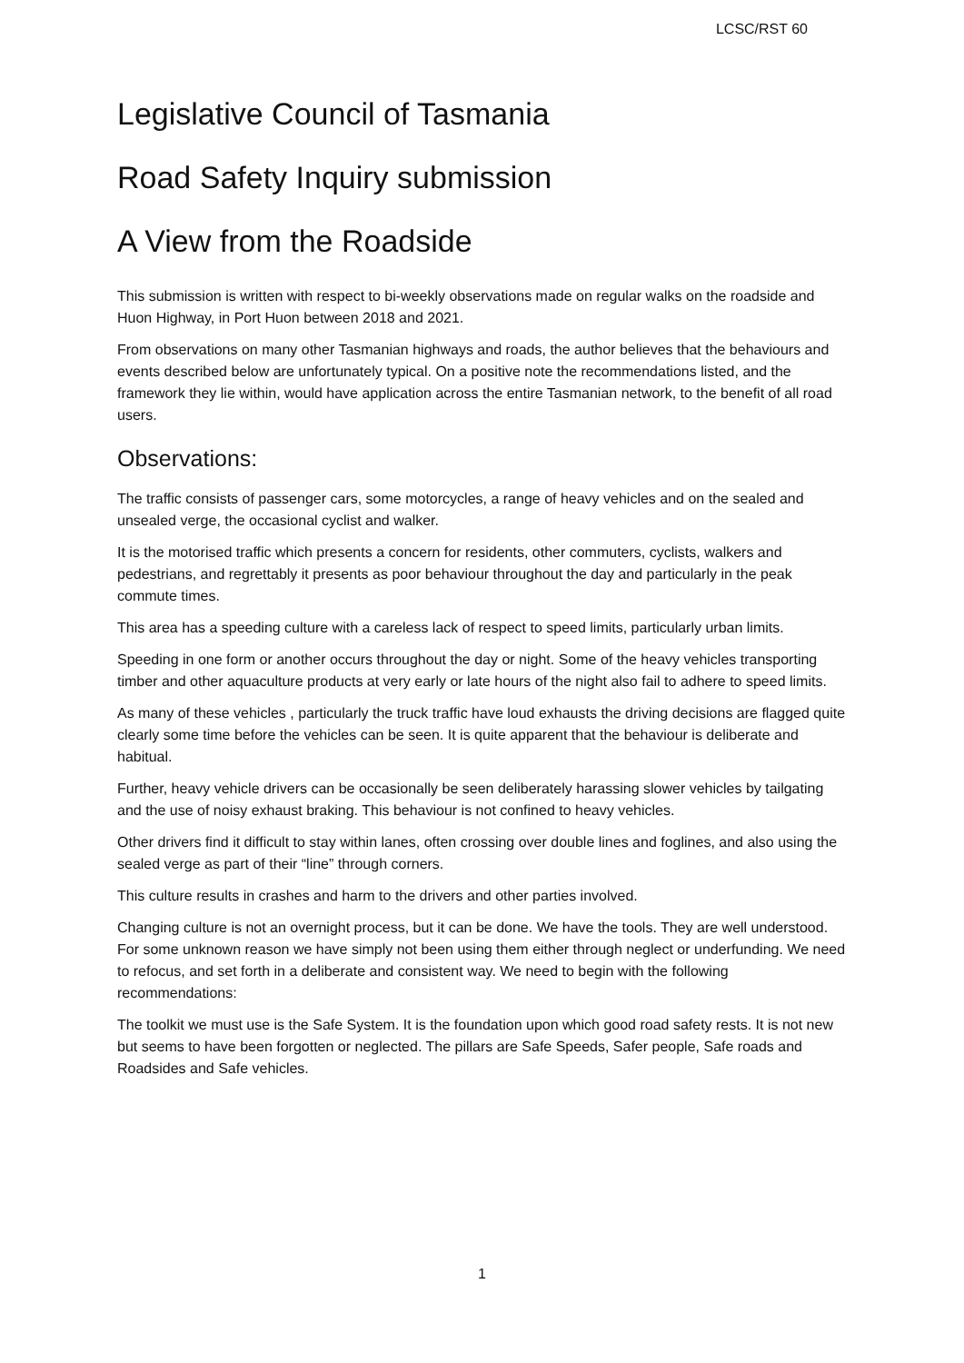LCSC/RST 60
Legislative Council of Tasmania
Road Safety Inquiry submission
A View from the Roadside
This submission is written with respect to bi-weekly observations made on regular walks on the roadside and Huon Highway, in Port Huon between 2018 and 2021.
From observations on many other Tasmanian highways and roads, the author believes that the behaviours and events described below are unfortunately typical. On a positive note the recommendations listed, and the framework they lie within, would have application across the entire Tasmanian network, to the benefit of all road users.
Observations:
The traffic consists of passenger cars, some motorcycles, a range of heavy vehicles and on the sealed and unsealed verge, the occasional cyclist and walker.
It is the motorised traffic which presents a concern for residents, other commuters, cyclists, walkers and pedestrians, and regrettably it presents as poor behaviour throughout the day and particularly in the peak commute times.
This area has a speeding culture with a careless lack of respect to speed limits, particularly urban limits.
Speeding in one form or another occurs throughout the day or night. Some of the heavy vehicles transporting timber and other aquaculture products at very early or late hours of the night also fail to adhere to speed limits.
As many of these vehicles , particularly the truck traffic have loud exhausts the driving decisions are flagged quite clearly some time before the vehicles can be seen. It is quite apparent that the behaviour is deliberate and habitual.
Further, heavy vehicle drivers can be occasionally be seen deliberately harassing slower vehicles by tailgating and the use of noisy exhaust braking. This behaviour is not confined to heavy vehicles.
Other drivers find it difficult to stay within lanes, often crossing over double lines and foglines, and also using the sealed verge as part of their “line” through corners.
This culture results in crashes and harm to the drivers and other parties involved.
Changing culture is not an overnight process, but it can be done. We have the tools. They are well understood. For some unknown reason we have simply not been using them either through neglect or underfunding. We need to refocus, and set forth in a deliberate and consistent way. We need to begin with the following recommendations:
The toolkit we must use is the Safe System. It is the foundation upon which good road safety rests. It is not new but seems to have been forgotten or neglected. The pillars are Safe Speeds, Safer people, Safe roads and Roadsides and Safe vehicles.
1